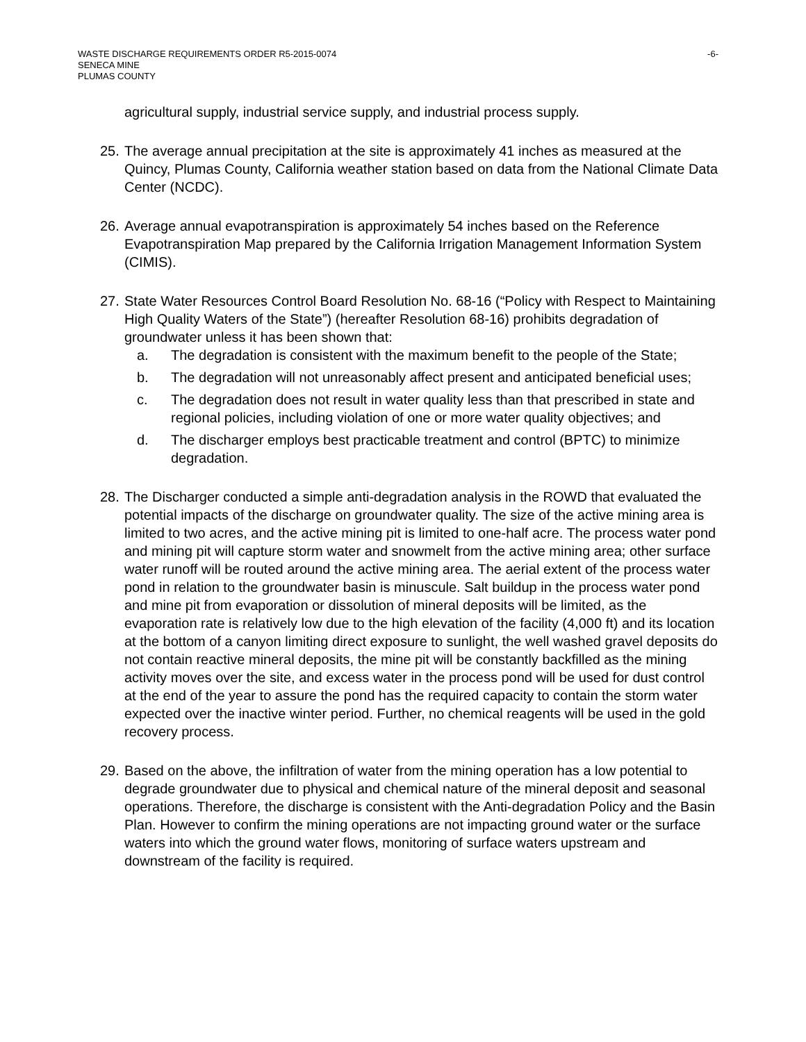WASTE DISCHARGE REQUIREMENTS ORDER R5-2015-0074
SENECA MINE
PLUMAS COUNTY
-6-
agricultural supply, industrial service supply, and industrial process supply.
25.
The average annual precipitation at the site is approximately 41 inches as measured at the Quincy, Plumas County, California weather station based on data from the National Climate Data Center (NCDC).
26.
Average annual evapotranspiration is approximately 54 inches based on the Reference Evapotranspiration Map prepared by the California Irrigation Management Information System (CIMIS).
27.
State Water Resources Control Board Resolution No. 68-16 (“Policy with Respect to Maintaining High Quality Waters of the State”) (hereafter Resolution 68-16) prohibits degradation of groundwater unless it has been shown that:
a. The degradation is consistent with the maximum benefit to the people of the State;
b. The degradation will not unreasonably affect present and anticipated beneficial uses;
c. The degradation does not result in water quality less than that prescribed in state and regional policies, including violation of one or more water quality objectives; and
d. The discharger employs best practicable treatment and control (BPTC) to minimize degradation.
28.
The Discharger conducted a simple anti-degradation analysis in the ROWD that evaluated the potential impacts of the discharge on groundwater quality. The size of the active mining area is limited to two acres, and the active mining pit is limited to one-half acre. The process water pond and mining pit will capture storm water and snowmelt from the active mining area; other surface water runoff will be routed around the active mining area. The aerial extent of the process water pond in relation to the groundwater basin is minuscule. Salt buildup in the process water pond and mine pit from evaporation or dissolution of mineral deposits will be limited, as the evaporation rate is relatively low due to the high elevation of the facility (4,000 ft) and its location at the bottom of a canyon limiting direct exposure to sunlight, the well washed gravel deposits do not contain reactive mineral deposits, the mine pit will be constantly backfilled as the mining activity moves over the site, and excess water in the process pond will be used for dust control at the end of the year to assure the pond has the required capacity to contain the storm water expected over the inactive winter period. Further, no chemical reagents will be used in the gold recovery process.
29.
Based on the above, the infiltration of water from the mining operation has a low potential to degrade groundwater due to physical and chemical nature of the mineral deposit and seasonal operations. Therefore, the discharge is consistent with the Anti-degradation Policy and the Basin Plan. However to confirm the mining operations are not impacting ground water or the surface waters into which the ground water flows, monitoring of surface waters upstream and downstream of the facility is required.